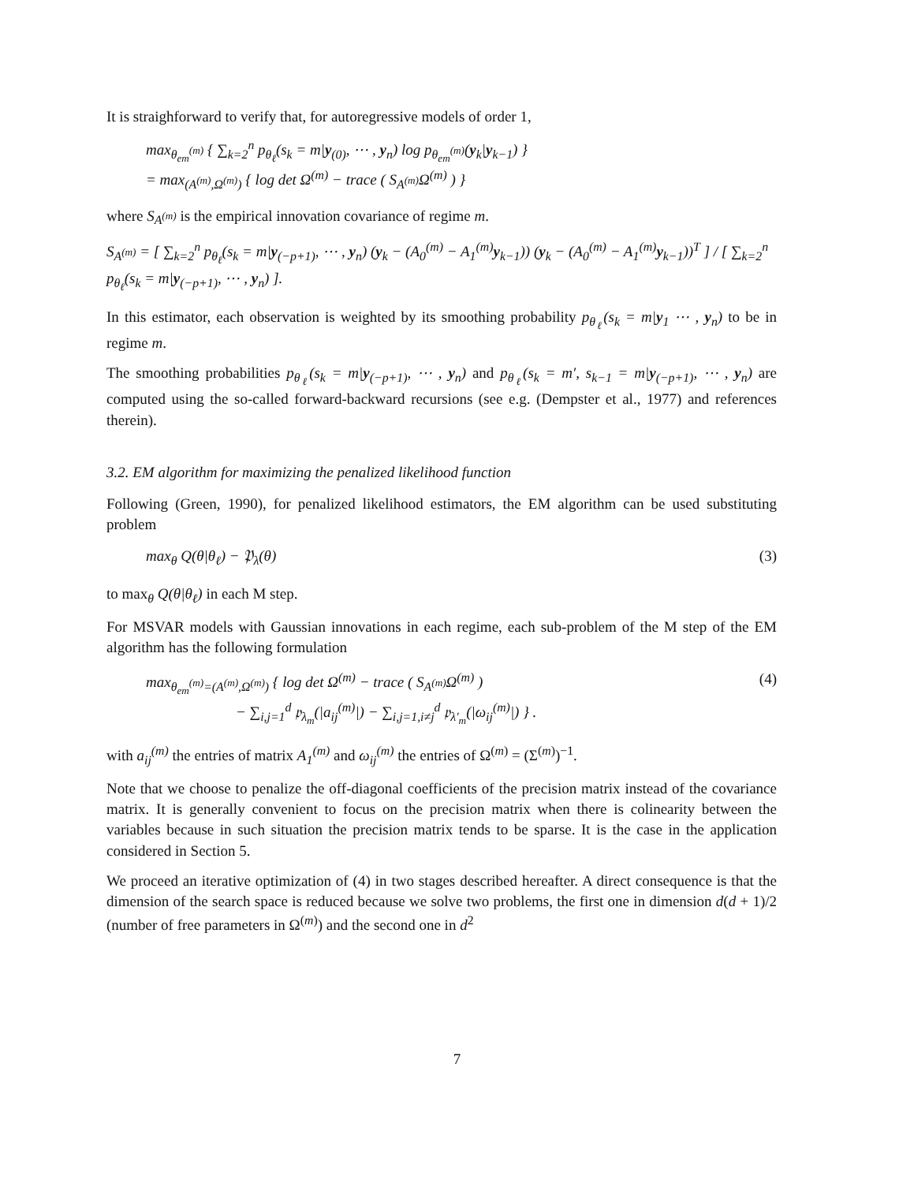It is straighforward to verify that, for autoregressive models of order 1,
max<sub>θ<sub>em</sub><sup>(m)</sup></sub> { ∑<sub>k=2</sub><sup>n</sup> p<sub>θ<sub>ℓ</sub></sub>(s<sub>k</sub> = m|y<sub>(0)</sub>, ⋯ , y<sub>n</sub>) log p<sub>θ<sub>em</sub><sup>(m)</sup></sub>(y<sub>k</sub>|y<sub>k−1</sub>) }
= max<sub>(A<sup>(m)</sup>,Ω<sup>(m)</sup>)</sub> { log det Ω<sup>(m)</sup> − trace ( S<sub>A<sup>(m)</sup></sub>Ω<sup>(m)</sup> ) }
where S<sub>A<sup>(m)</sup></sub> is the empirical innovation covariance of regime m.
S<sub>A<sup>(m)</sup></sub> = [ ∑<sub>k=2</sub><sup>n</sup> p<sub>θ<sub>ℓ</sub></sub>(s<sub>k</sub> = m|y<sub>(−p+1)</sub>, ⋯ , y<sub>n</sub>) (y<sub>k</sub> − (A<sub>0</sub><sup>(m)</sup> − A<sub>1</sub><sup>(m)</sup>y<sub>k−1</sub>)) (y<sub>k</sub> − (A<sub>0</sub><sup>(m)</sup> − A<sub>1</sub><sup>(m)</sup>y<sub>k−1</sub>))<sup>T</sup> ] / [ ∑<sub>k=2</sub><sup>n</sup> p<sub>θ<sub>ℓ</sub></sub>(s<sub>k</sub> = m|y<sub>(−p+1)</sub>, ⋯ , y<sub>n</sub>) ].
In this estimator, each observation is weighted by its smoothing probability p<sub>θ<sub>ℓ</sub></sub>(s<sub>k</sub> = m|y<sub>1</sub> ⋯ , y<sub>n</sub>) to be in regime m.
The smoothing probabilities p<sub>θ<sub>ℓ</sub></sub>(s<sub>k</sub> = m|y<sub>(−p+1)</sub>, ⋯ , y<sub>n</sub>) and p<sub>θ<sub>ℓ</sub></sub>(s<sub>k</sub> = m′, s<sub>k−1</sub> = m|y<sub>(−p+1)</sub>, ⋯ , y<sub>n</sub>) are computed using the so-called forward-backward recursions (see e.g. (Dempster et al., 1977) and references therein).
3.2. EM algorithm for maximizing the penalized likelihood function
Following (Green, 1990), for penalized likelihood estimators, the EM algorithm can be used substituting problem
max<sub>θ</sub> Q(θ|θ<sub>ℓ</sub>) − 𝔓<sub>λ</sub>(θ) (3)
to max<sub>θ</sub> Q(θ|θ<sub>ℓ</sub>) in each M step.
For MSVAR models with Gaussian innovations in each regime, each sub-problem of the M step of the EM algorithm has the following formulation
max<sub>θ<sub>em</sub><sup>(m)</sup>=(A<sup>(m)</sup>,Ω<sup>(m)</sup>)</sub> { log det Ω<sup>(m)</sup> − trace ( S<sub>A<sup>(m)</sup></sub>Ω<sup>(m)</sup> )
− ∑<sub>i,j=1</sub><sup>d</sup> 𝔭<sub>λ<sub>m</sub></sub>(|a<sub>ij</sub><sup>(m)</sup>|) − ∑<sub>i,j=1,i≠j</sub><sup>d</sup> 𝔭<sub>λ′<sub>m</sub></sub>(|ω<sub>ij</sub><sup>(m)</sup>|) } . (4)
with a<sub>ij</sub><sup>(m)</sup> the entries of matrix A<sub>1</sub><sup>(m)</sup> and ω<sub>ij</sub><sup>(m)</sup> the entries of Ω<sup>(m)</sup> = (Σ<sup>(m)</sup>)<sup>−1</sup>.
Note that we choose to penalize the off-diagonal coefficients of the precision matrix instead of the covariance matrix. It is generally convenient to focus on the precision matrix when there is colinearity between the variables because in such situation the precision matrix tends to be sparse. It is the case in the application considered in Section 5.
We proceed an iterative optimization of (4) in two stages described hereafter. A direct consequence is that the dimension of the search space is reduced because we solve two problems, the first one in dimension d(d + 1)/2 (number of free parameters in Ω<sup>(m)</sup>) and the second one in d<sup>2</sup>
7